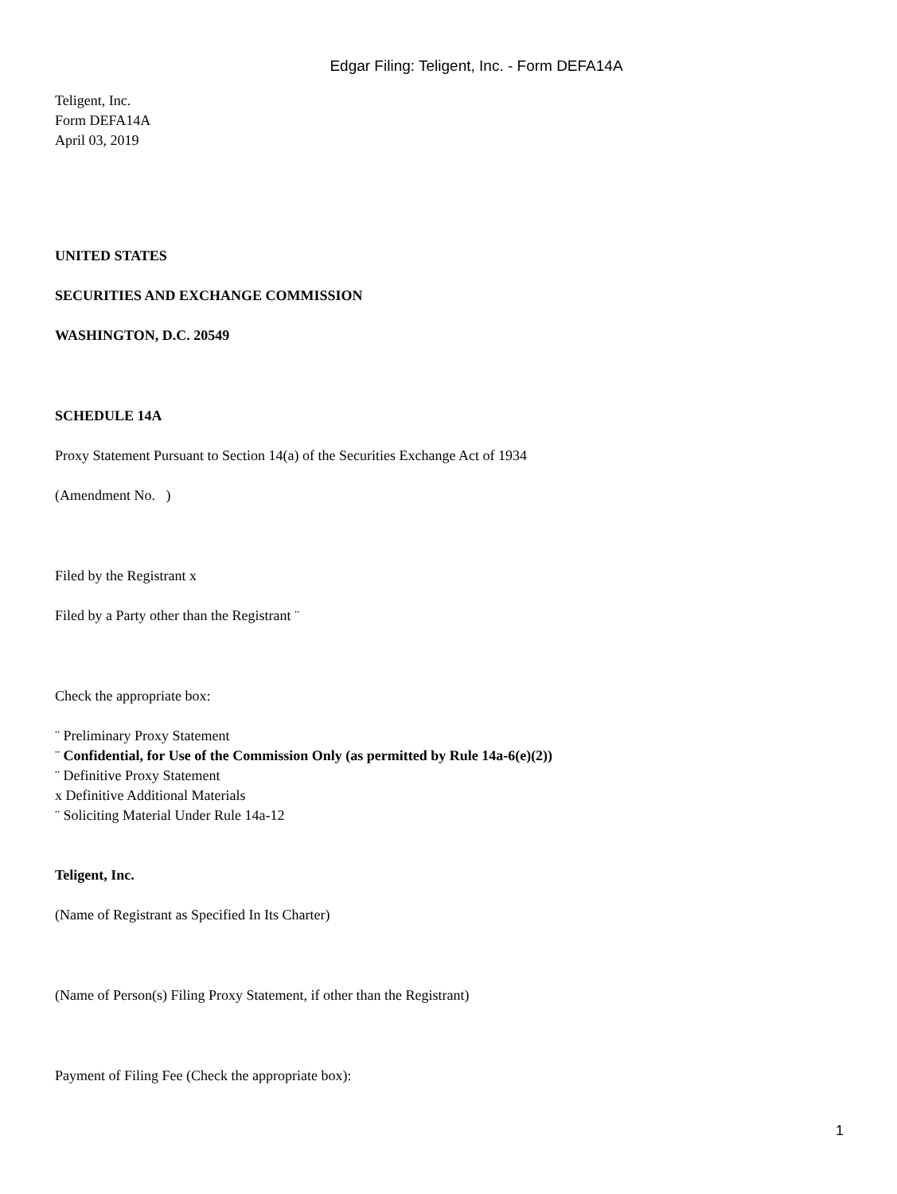Edgar Filing: Teligent, Inc. - Form DEFA14A
Teligent, Inc.
Form DEFA14A
April 03, 2019
UNITED STATES
SECURITIES AND EXCHANGE COMMISSION
WASHINGTON, D.C. 20549
SCHEDULE 14A
Proxy Statement Pursuant to Section 14(a) of the Securities Exchange Act of 1934
(Amendment No. )
Filed by the Registrant x
Filed by a Party other than the Registrant ¨
Check the appropriate box:
¨ Preliminary Proxy Statement
¨ Confidential, for Use of the Commission Only (as permitted by Rule 14a-6(e)(2))
¨ Definitive Proxy Statement
x Definitive Additional Materials
¨ Soliciting Material Under Rule 14a-12
Teligent, Inc.
(Name of Registrant as Specified In Its Charter)
(Name of Person(s) Filing Proxy Statement, if other than the Registrant)
Payment of Filing Fee (Check the appropriate box):
1